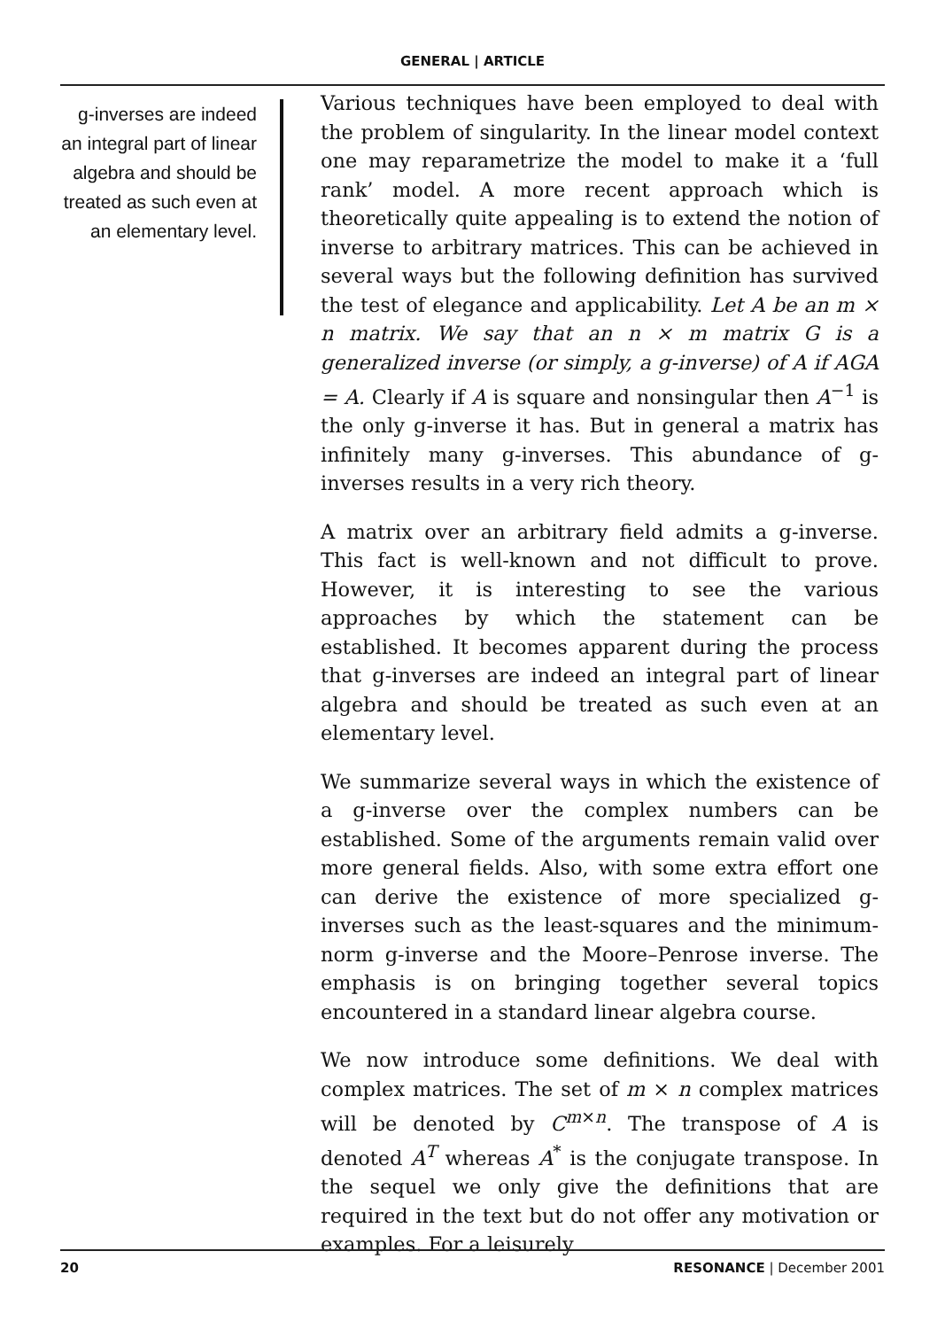GENERAL | ARTICLE
g-inverses are indeed an integral part of linear algebra and should be treated as such even at an elementary level.
Various techniques have been employed to deal with the problem of singularity. In the linear model context one may reparametrize the model to make it a ‘full rank’ model. A more recent approach which is theoretically quite appealing is to extend the notion of inverse to arbitrary matrices. This can be achieved in several ways but the following definition has survived the test of elegance and applicability. Let A be an m × n matrix. We say that an n × m matrix G is a generalized inverse (or simply, a g-inverse) of A if AGA = A. Clearly if A is square and nonsingular then A<sup>−1</sup> is the only g-inverse it has. But in general a matrix has infinitely many g-inverses. This abundance of g-inverses results in a very rich theory.
A matrix over an arbitrary field admits a g-inverse. This fact is well-known and not difficult to prove. However, it is interesting to see the various approaches by which the statement can be established. It becomes apparent during the process that g-inverses are indeed an integral part of linear algebra and should be treated as such even at an elementary level.
We summarize several ways in which the existence of a g-inverse over the complex numbers can be established. Some of the arguments remain valid over more general fields. Also, with some extra effort one can derive the existence of more specialized g-inverses such as the least-squares and the minimum-norm g-inverse and the Moore–Penrose inverse. The emphasis is on bringing together several topics encountered in a standard linear algebra course.
We now introduce some definitions. We deal with complex matrices. The set of m × n complex matrices will be denoted by C<sup>m×n</sup>. The transpose of A is denoted A<sup>T</sup> whereas A<sup>*</sup> is the conjugate transpose. In the sequel we only give the definitions that are required in the text but do not offer any motivation or examples. For a leisurely
20 RESONANCE | December 2001